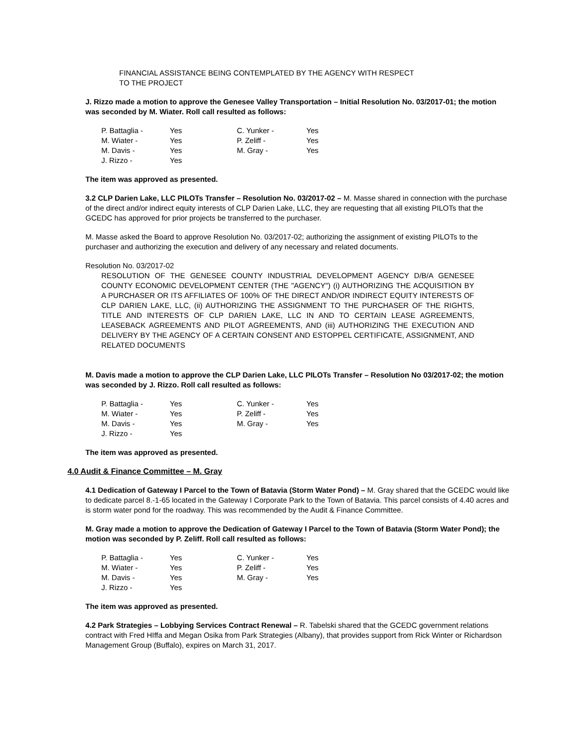FINANCIAL ASSISTANCE BEING CONTEMPLATED BY THE AGENCY WITH RESPECT
TO THE PROJECT
J. Rizzo made a motion to approve the Genesee Valley Transportation – Initial Resolution No. 03/2017-01; the motion was seconded by M. Wiater. Roll call resulted as follows:
| P. Battaglia - | Yes | C. Yunker - | Yes |
| M. Wiater - | Yes | P. Zeliff - | Yes |
| M. Davis - | Yes | M. Gray - | Yes |
| J. Rizzo - | Yes | | |
The item was approved as presented.
3.2 CLP Darien Lake, LLC PILOTs Transfer – Resolution No. 03/2017-02 – M. Masse shared in connection with the purchase of the direct and/or indirect equity interests of CLP Darien Lake, LLC, they are requesting that all existing PILOTs that the GCEDC has approved for prior projects be transferred to the purchaser.
M. Masse asked the Board to approve Resolution No. 03/2017-02; authorizing the assignment of existing PILOTs to the purchaser and authorizing the execution and delivery of any necessary and related documents.
Resolution No. 03/2017-02
RESOLUTION OF THE GENESEE COUNTY INDUSTRIAL DEVELOPMENT AGENCY D/B/A GENESEE COUNTY ECONOMIC DEVELOPMENT CENTER (THE "AGENCY") (i) AUTHORIZING THE ACQUISITION BY A PURCHASER OR ITS AFFILIATES OF 100% OF THE DIRECT AND/OR INDIRECT EQUITY INTERESTS OF CLP DARIEN LAKE, LLC, (ii) AUTHORIZING THE ASSIGNMENT TO THE PURCHASER OF THE RIGHTS, TITLE AND INTERESTS OF CLP DARIEN LAKE, LLC IN AND TO CERTAIN LEASE AGREEMENTS, LEASEBACK AGREEMENTS AND PILOT AGREEMENTS, AND (iii) AUTHORIZING THE EXECUTION AND DELIVERY BY THE AGENCY OF A CERTAIN CONSENT AND ESTOPPEL CERTIFICATE, ASSIGNMENT, AND RELATED DOCUMENTS
M. Davis made a motion to approve the CLP Darien Lake, LLC PILOTs Transfer – Resolution No 03/2017-02; the motion was seconded by J. Rizzo. Roll call resulted as follows:
| P. Battaglia - | Yes | C. Yunker - | Yes |
| M. Wiater - | Yes | P. Zeliff - | Yes |
| M. Davis - | Yes | M. Gray - | Yes |
| J. Rizzo - | Yes | | |
The item was approved as presented.
4.0 Audit & Finance Committee – M. Gray
4.1 Dedication of Gateway I Parcel to the Town of Batavia (Storm Water Pond) – M. Gray shared that the GCEDC would like to dedicate parcel 8.-1-65 located in the Gateway I Corporate Park to the Town of Batavia. This parcel consists of 4.40 acres and is storm water pond for the roadway. This was recommended by the Audit & Finance Committee.
M. Gray made a motion to approve the Dedication of Gateway I Parcel to the Town of Batavia (Storm Water Pond); the motion was seconded by P. Zeliff. Roll call resulted as follows:
| P. Battaglia - | Yes | C. Yunker - | Yes |
| M. Wiater - | Yes | P. Zeliff - | Yes |
| M. Davis - | Yes | M. Gray - | Yes |
| J. Rizzo - | Yes | | |
The item was approved as presented.
4.2 Park Strategies – Lobbying Services Contract Renewal – R. Tabelski shared that the GCEDC government relations contract with Fred HIffa and Megan Osika from Park Strategies (Albany), that provides support from Rick Winter or Richardson Management Group (Buffalo), expires on March 31, 2017.